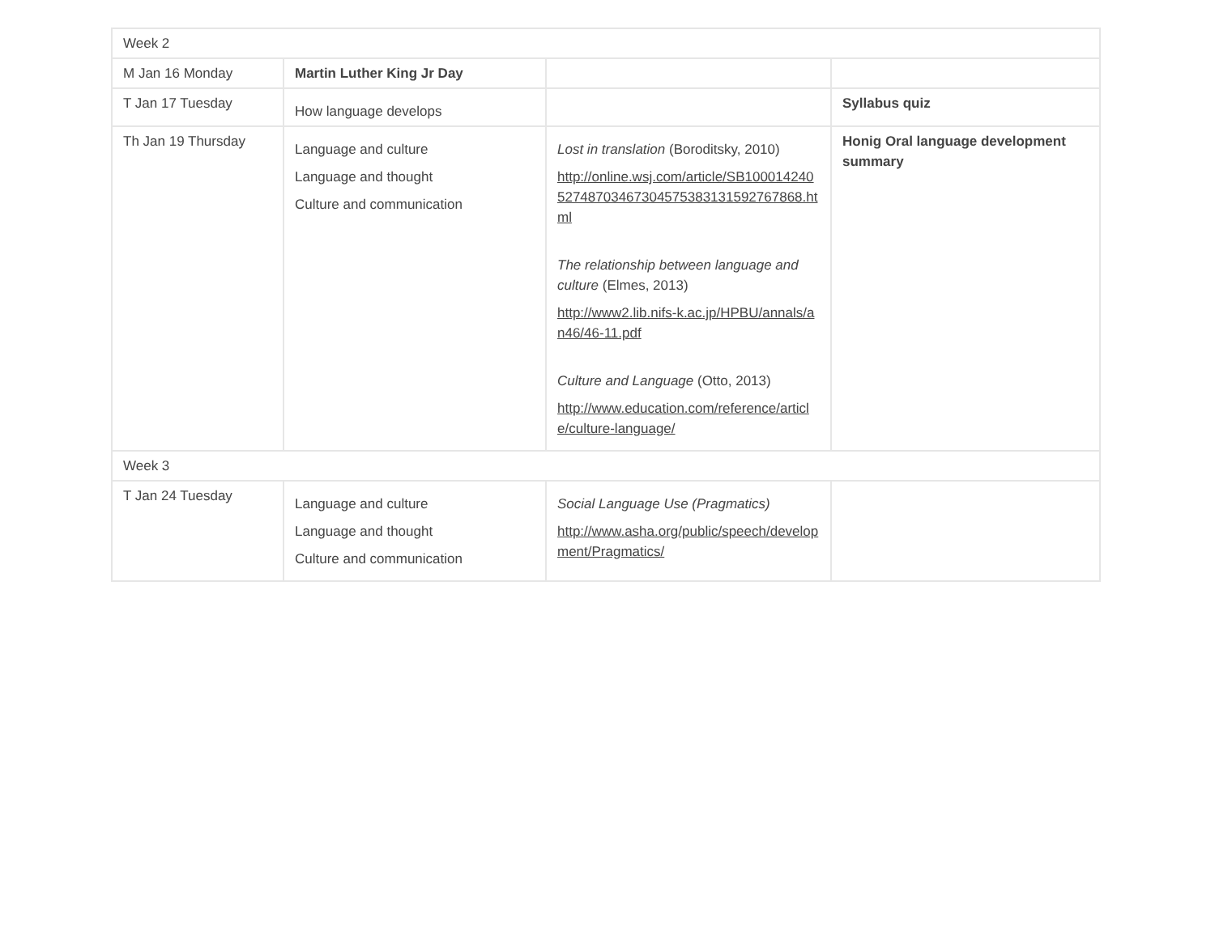| Week 2 | | | |
| M Jan 16 Monday | Martin Luther King Jr Day | | |
| T Jan 17 Tuesday | How language develops | | Syllabus quiz |
| Th Jan 19 Thursday | Language and culture Language and thought Culture and communication | Lost in translation (Boroditsky, 2010) http://online.wsj.com/article/SB10001424052748703467304575383131592767868.html The relationship between language and culture (Elmes, 2013) http://www2.lib.nifs-k.ac.jp/HPBU/annals/an46/46-11.pdf Culture and Language (Otto, 2013) http://www.education.com/reference/article/culture-language/ | Honig Oral language development summary |
| Week 3 | | | |
| T Jan 24 Tuesday | Language and culture Language and thought Culture and communication | Social Language Use (Pragmatics) http://www.asha.org/public/speech/development/Pragmatics/ | |